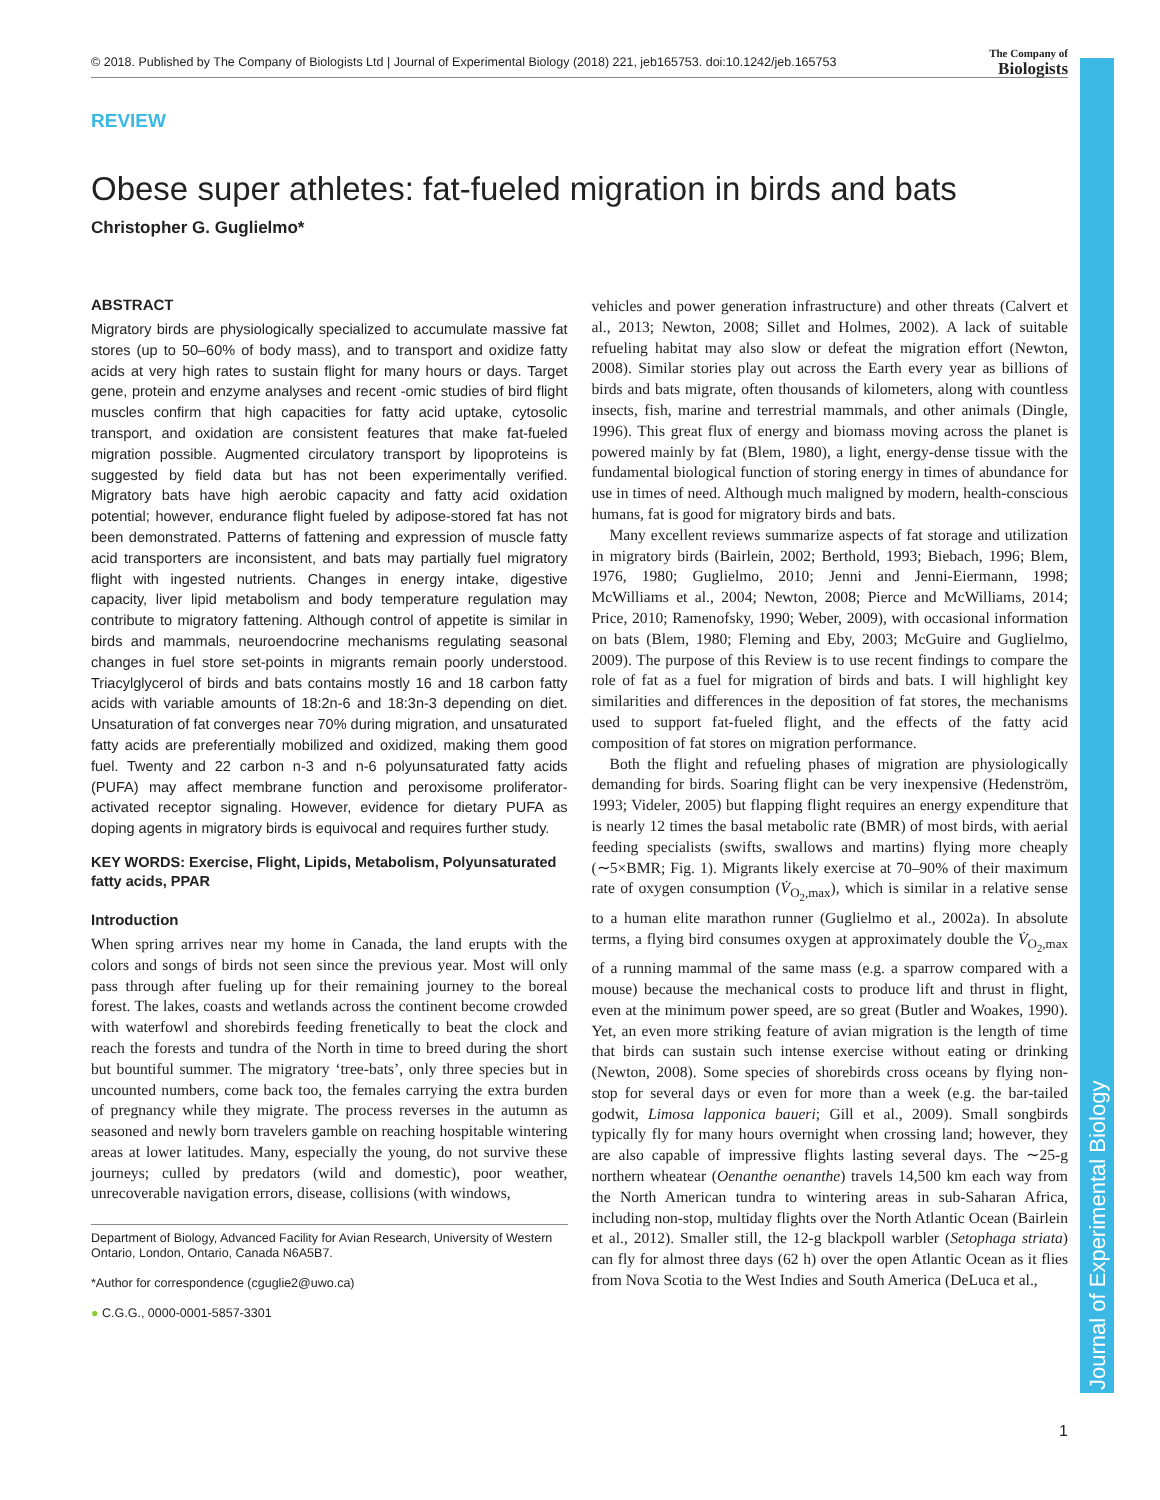© 2018. Published by The Company of Biologists Ltd | Journal of Experimental Biology (2018) 221, jeb165753. doi:10.1242/jeb.165753
The Company of
Biologists
Journal of Experimental Biology
REVIEW
Obese super athletes: fat-fueled migration in birds and bats
Christopher G. Guglielmo*
ABSTRACT
Migratory birds are physiologically specialized to accumulate massive fat stores (up to 50–60% of body mass), and to transport and oxidize fatty acids at very high rates to sustain flight for many hours or days. Target gene, protein and enzyme analyses and recent -omic studies of bird flight muscles confirm that high capacities for fatty acid uptake, cytosolic transport, and oxidation are consistent features that make fat-fueled migration possible. Augmented circulatory transport by lipoproteins is suggested by field data but has not been experimentally verified. Migratory bats have high aerobic capacity and fatty acid oxidation potential; however, endurance flight fueled by adipose-stored fat has not been demonstrated. Patterns of fattening and expression of muscle fatty acid transporters are inconsistent, and bats may partially fuel migratory flight with ingested nutrients. Changes in energy intake, digestive capacity, liver lipid metabolism and body temperature regulation may contribute to migratory fattening. Although control of appetite is similar in birds and mammals, neuroendocrine mechanisms regulating seasonal changes in fuel store set-points in migrants remain poorly understood. Triacylglycerol of birds and bats contains mostly 16 and 18 carbon fatty acids with variable amounts of 18:2n-6 and 18:3n-3 depending on diet. Unsaturation of fat converges near 70% during migration, and unsaturated fatty acids are preferentially mobilized and oxidized, making them good fuel. Twenty and 22 carbon n-3 and n-6 polyunsaturated fatty acids (PUFA) may affect membrane function and peroxisome proliferator-activated receptor signaling. However, evidence for dietary PUFA as doping agents in migratory birds is equivocal and requires further study.
KEY WORDS: Exercise, Flight, Lipids, Metabolism, Polyunsaturated fatty acids, PPAR
Introduction
When spring arrives near my home in Canada, the land erupts with the colors and songs of birds not seen since the previous year. Most will only pass through after fueling up for their remaining journey to the boreal forest. The lakes, coasts and wetlands across the continent become crowded with waterfowl and shorebirds feeding frenetically to beat the clock and reach the forests and tundra of the North in time to breed during the short but bountiful summer. The migratory ‘tree-bats’, only three species but in uncounted numbers, come back too, the females carrying the extra burden of pregnancy while they migrate. The process reverses in the autumn as seasoned and newly born travelers gamble on reaching hospitable wintering areas at lower latitudes. Many, especially the young, do not survive these journeys; culled by predators (wild and domestic), poor weather, unrecoverable navigation errors, disease, collisions (with windows,
Department of Biology, Advanced Facility for Avian Research, University of Western Ontario, London, Ontario, Canada N6A5B7.
*Author for correspondence (cguglie2@uwo.ca)
● C.G.G., 0000-0001-5857-3301
vehicles and power generation infrastructure) and other threats (Calvert et al., 2013; Newton, 2008; Sillet and Holmes, 2002). A lack of suitable refueling habitat may also slow or defeat the migration effort (Newton, 2008). Similar stories play out across the Earth every year as billions of birds and bats migrate, often thousands of kilometers, along with countless insects, fish, marine and terrestrial mammals, and other animals (Dingle, 1996). This great flux of energy and biomass moving across the planet is powered mainly by fat (Blem, 1980), a light, energy-dense tissue with the fundamental biological function of storing energy in times of abundance for use in times of need. Although much maligned by modern, health-conscious humans, fat is good for migratory birds and bats.
Many excellent reviews summarize aspects of fat storage and utilization in migratory birds (Bairlein, 2002; Berthold, 1993; Biebach, 1996; Blem, 1976, 1980; Guglielmo, 2010; Jenni and Jenni-Eiermann, 1998; McWilliams et al., 2004; Newton, 2008; Pierce and McWilliams, 2014; Price, 2010; Ramenofsky, 1990; Weber, 2009), with occasional information on bats (Blem, 1980; Fleming and Eby, 2003; McGuire and Guglielmo, 2009). The purpose of this Review is to use recent findings to compare the role of fat as a fuel for migration of birds and bats. I will highlight key similarities and differences in the deposition of fat stores, the mechanisms used to support fat-fueled flight, and the effects of the fatty acid composition of fat stores on migration performance.
Both the flight and refueling phases of migration are physiologically demanding for birds. Soaring flight can be very inexpensive (Hedenström, 1993; Videler, 2005) but flapping flight requires an energy expenditure that is nearly 12 times the basal metabolic rate (BMR) of most birds, with aerial feeding specialists (swifts, swallows and martins) flying more cheaply (∼5×BMR; Fig. 1). Migrants likely exercise at 70–90% of their maximum rate of oxygen consumption (V̇<sub>O<sub>2</sub>,max</sub>), which is similar in a relative sense to a human elite marathon runner (Guglielmo et al., 2002a). In absolute terms, a flying bird consumes oxygen at approximately double the V̇<sub>O<sub>2</sub>,max</sub> of a running mammal of the same mass (e.g. a sparrow compared with a mouse) because the mechanical costs to produce lift and thrust in flight, even at the minimum power speed, are so great (Butler and Woakes, 1990). Yet, an even more striking feature of avian migration is the length of time that birds can sustain such intense exercise without eating or drinking (Newton, 2008). Some species of shorebirds cross oceans by flying non-stop for several days or even for more than a week (e.g. the bar-tailed godwit, Limosa lapponica baueri; Gill et al., 2009). Small songbirds typically fly for many hours overnight when crossing land; however, they are also capable of impressive flights lasting several days. The ∼25-g northern wheatear (Oenanthe oenanthe) travels 14,500 km each way from the North American tundra to wintering areas in sub-Saharan Africa, including non-stop, multiday flights over the North Atlantic Ocean (Bairlein et al., 2012). Smaller still, the 12-g blackpoll warbler (Setophaga striata) can fly for almost three days (62 h) over the open Atlantic Ocean as it flies from Nova Scotia to the West Indies and South America (DeLuca et al.,
1